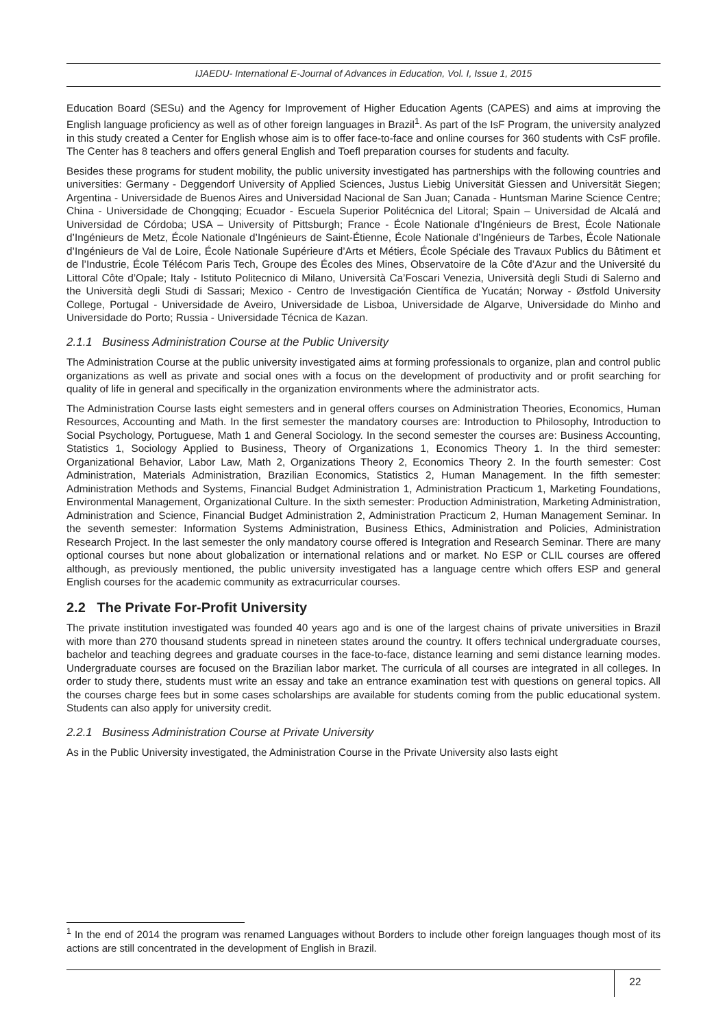IJAEDU- International E-Journal of Advances in Education, Vol. I, Issue 1, 2015
Education Board (SESu) and the Agency for Improvement of Higher Education Agents (CAPES) and aims at improving the English language proficiency as well as of other foreign languages in Brazil<sup>1</sup>. As part of the IsF Program, the university analyzed in this study created a Center for English whose aim is to offer face-to-face and online courses for 360 students with CsF profile. The Center has 8 teachers and offers general English and Toefl preparation courses for students and faculty.
Besides these programs for student mobility, the public university investigated has partnerships with the following countries and universities: Germany - Deggendorf University of Applied Sciences, Justus Liebig Universität Giessen and Universität Siegen; Argentina - Universidade de Buenos Aires and Universidad Nacional de San Juan; Canada - Huntsman Marine Science Centre; China - Universidade de Chongqing; Ecuador - Escuela Superior Politécnica del Litoral; Spain – Universidad de Alcalá and Universidad de Córdoba; USA – University of Pittsburgh; France - École Nationale d’Ingénieurs de Brest, École Nationale d’Ingénieurs de Metz, École Nationale d’Ingénieurs de Saint-Étienne, École Nationale d’Ingénieurs de Tarbes, École Nationale d’Ingénieurs de Val de Loire, École Nationale Supérieure d’Arts et Métiers, École Spéciale des Travaux Publics du Bâtiment et de l’Industrie, École Télécom Paris Tech, Groupe des Écoles des Mines, Observatoire de la Côte d’Azur and the Université du Littoral Côte d’Opale; Italy - Istituto Politecnico di Milano, Università Ca’Foscari Venezia, Università degli Studi di Salerno and the Università degli Studi di Sassari; Mexico - Centro de Investigación Científica de Yucatán; Norway - Østfold University College, Portugal - Universidade de Aveiro, Universidade de Lisboa, Universidade de Algarve, Universidade do Minho and Universidade do Porto; Russia - Universidade Técnica de Kazan.
2.1.1 Business Administration Course at the Public University
The Administration Course at the public university investigated aims at forming professionals to organize, plan and control public organizations as well as private and social ones with a focus on the development of productivity and or profit searching for quality of life in general and specifically in the organization environments where the administrator acts.
The Administration Course lasts eight semesters and in general offers courses on Administration Theories, Economics, Human Resources, Accounting and Math. In the first semester the mandatory courses are: Introduction to Philosophy, Introduction to Social Psychology, Portuguese, Math 1 and General Sociology. In the second semester the courses are: Business Accounting, Statistics 1, Sociology Applied to Business, Theory of Organizations 1, Economics Theory 1. In the third semester: Organizational Behavior, Labor Law, Math 2, Organizations Theory 2, Economics Theory 2. In the fourth semester: Cost Administration, Materials Administration, Brazilian Economics, Statistics 2, Human Management. In the fifth semester: Administration Methods and Systems, Financial Budget Administration 1, Administration Practicum 1, Marketing Foundations, Environmental Management, Organizational Culture. In the sixth semester: Production Administration, Marketing Administration, Administration and Science, Financial Budget Administration 2, Administration Practicum 2, Human Management Seminar. In the seventh semester: Information Systems Administration, Business Ethics, Administration and Policies, Administration Research Project. In the last semester the only mandatory course offered is Integration and Research Seminar. There are many optional courses but none about globalization or international relations and or market. No ESP or CLIL courses are offered although, as previously mentioned, the public university investigated has a language centre which offers ESP and general English courses for the academic community as extracurricular courses.
2.2 The Private For-Profit University
The private institution investigated was founded 40 years ago and is one of the largest chains of private universities in Brazil with more than 270 thousand students spread in nineteen states around the country. It offers technical undergraduate courses, bachelor and teaching degrees and graduate courses in the face-to-face, distance learning and semi distance learning modes. Undergraduate courses are focused on the Brazilian labor market. The curricula of all courses are integrated in all colleges. In order to study there, students must write an essay and take an entrance examination test with questions on general topics. All the courses charge fees but in some cases scholarships are available for students coming from the public educational system. Students can also apply for university credit.
2.2.1 Business Administration Course at Private University
As in the Public University investigated, the Administration Course in the Private University also lasts eight
<sup>1</sup> In the end of 2014 the program was renamed Languages without Borders to include other foreign languages though most of its actions are still concentrated in the development of English in Brazil.
22